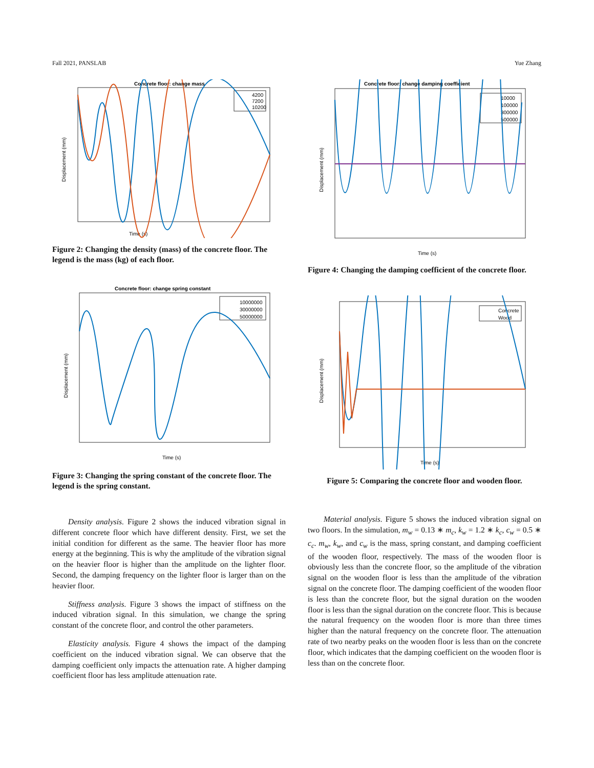Fall 2021, PANSLAB Yue Zhang
Concrete floor: change mass
Time (s)
Displacement (mm)
4200
7200
10200
Figure 2: Changing the density (mass) of the concrete floor. The legend is the mass (kg) of each floor.
Concrete floor: change spring constant
Time (s)
Displacement (mm)
10000000
30000000
50000000
Figure 3: Changing the spring constant of the concrete floor. The legend is the spring constant.
  Density analysis. Figure 2 shows the induced vibration signal in different concrete floor which have different density. First, we set the initial condition for different as the same. The heavier floor has more energy at the beginning. This is why the amplitude of the vibration signal on the heavier floor is higher than the amplitude on the lighter floor. Second, the damping frequency on the lighter floor is larger than on the heavier floor.
  Stiffness analysis. Figure 3 shows the impact of stiffness on the induced vibration signal. In this simulation, we change the spring constant of the concrete floor, and control the other parameters.
  Elasticity analysis. Figure 4 shows the impact of the damping coefficient on the induced vibration signal. We can observe that the damping coefficient only impacts the attenuation rate. A higher damping coefficient floor has less amplitude attenuation rate.
Concrete floor: change damping coefficient
Time (s)
Displacement (mm)
10000
100000
300000
500000
Figure 4: Changing the damping coefficient of the concrete floor.
Time (s)
Displacement (mm)
Concrete
Wood
Figure 5: Comparing the concrete floor and wooden floor.
  Material analysis. Figure 5 shows the induced vibration signal on two floors. In the simulation, m<sub>w</sub> = 0.13 ∗ m<sub>c</sub>, k<sub>w</sub> = 1.2 ∗ k<sub>c</sub>, c<sub>w</sub> = 0.5 ∗ c<sub>c</sub>. m<sub>w</sub>, k<sub>w</sub>, and c<sub>w</sub> is the mass, spring constant, and damping coefficient of the wooden floor, respectively. The mass of the wooden floor is obviously less than the concrete floor, so the amplitude of the vibration signal on the wooden floor is less than the amplitude of the vibration signal on the concrete floor. The damping coefficient of the wooden floor is less than the concrete floor, but the signal duration on the wooden floor is less than the signal duration on the concrete floor. This is because the natural frequency on the wooden floor is more than three times higher than the natural frequency on the concrete floor. The attenuation rate of two nearby peaks on the wooden floor is less than on the concrete floor, which indicates that the damping coefficient on the wooden floor is less than on the concrete floor.